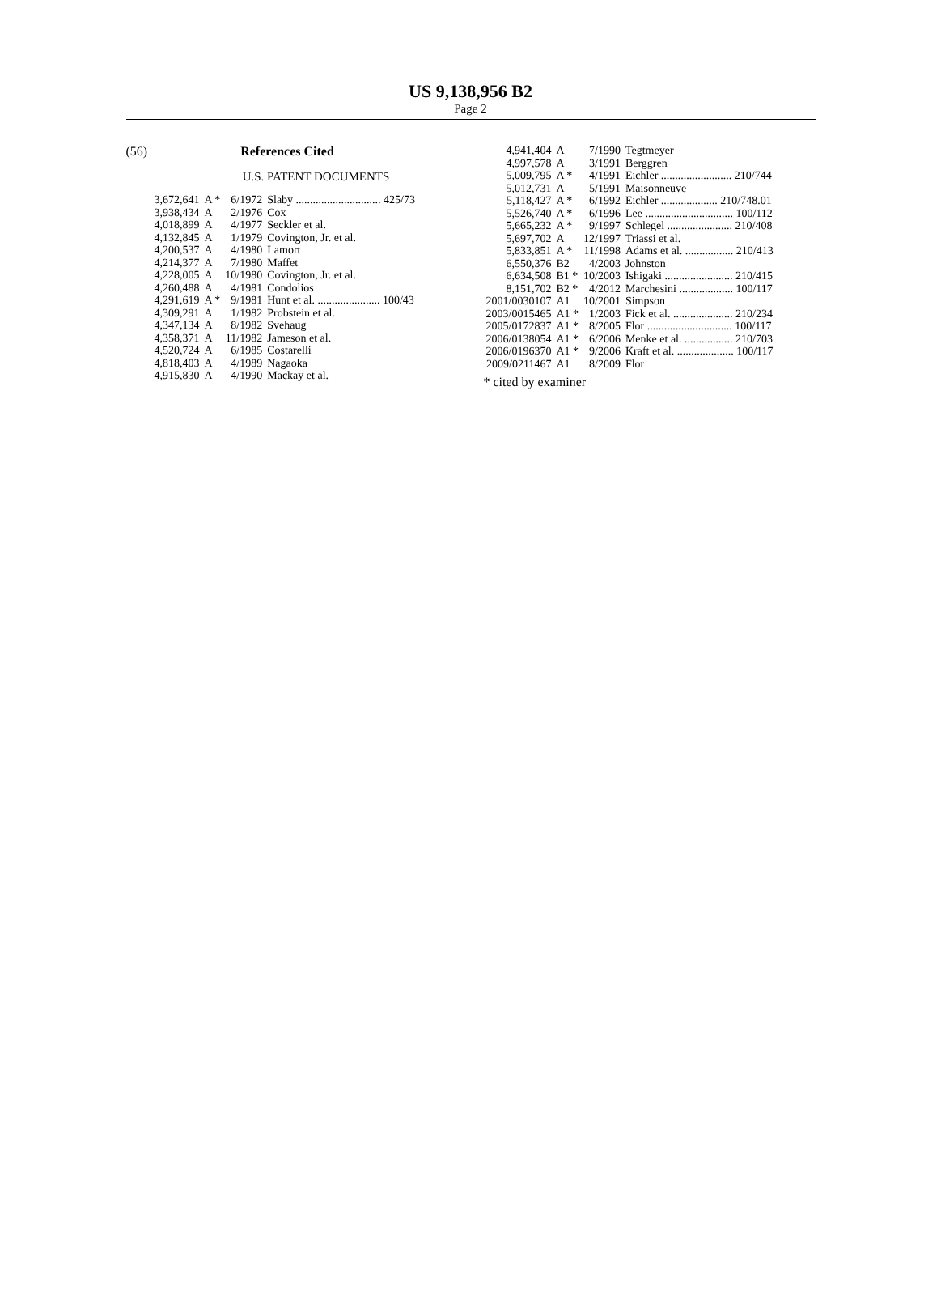US 9,138,956 B2
Page 2
(56) References Cited
U.S. PATENT DOCUMENTS
| 3,672,641 | A * | 6/1972 | Slaby .............................. 425/73 |
| 3,938,434 | A | 2/1976 | Cox |
| 4,018,899 | A | 4/1977 | Seckler et al. |
| 4,132,845 | A | 1/1979 | Covington, Jr. et al. |
| 4,200,537 | A | 4/1980 | Lamort |
| 4,214,377 | A | 7/1980 | Maffet |
| 4,228,005 | A | 10/1980 | Covington, Jr. et al. |
| 4,260,488 | A | 4/1981 | Condolios |
| 4,291,619 | A * | 9/1981 | Hunt et al. ...................... 100/43 |
| 4,309,291 | A | 1/1982 | Probstein et al. |
| 4,347,134 | A | 8/1982 | Svehaug |
| 4,358,371 | A | 11/1982 | Jameson et al. |
| 4,520,724 | A | 6/1985 | Costarelli |
| 4,818,403 | A | 4/1989 | Nagaoka |
| 4,915,830 | A | 4/1990 | Mackay et al. |
| 4,941,404 | A | 7/1990 | Tegtmeyer |
| 4,997,578 | A | 3/1991 | Berggren |
| 5,009,795 | A * | 4/1991 | Eichler ......................... 210/744 |
| 5,012,731 | A | 5/1991 | Maisonneuve |
| 5,118,427 | A * | 6/1992 | Eichler .................... 210/748.01 |
| 5,526,740 | A * | 6/1996 | Lee ............................... 100/112 |
| 5,665,232 | A * | 9/1997 | Schlegel ....................... 210/408 |
| 5,697,702 | A | 12/1997 | Triassi et al. |
| 5,833,851 | A * | 11/1998 | Adams et al. ................. 210/413 |
| 6,550,376 | B2 | 4/2003 | Johnston |
| 6,634,508 | B1 * | 10/2003 | Ishigaki ........................ 210/415 |
| 8,151,702 | B2 * | 4/2012 | Marchesini ................... 100/117 |
| 2001/0030107 | A1 | 10/2001 | Simpson |
| 2003/0015465 | A1 * | 1/2003 | Fick et al. ..................... 210/234 |
| 2005/0172837 | A1 * | 8/2005 | Flor .............................. 100/117 |
| 2006/0138054 | A1 * | 6/2006 | Menke et al. ................. 210/703 |
| 2006/0196370 | A1 * | 9/2006 | Kraft et al. .................... 100/117 |
| 2009/0211467 | A1 | 8/2009 | Flor |
* cited by examiner